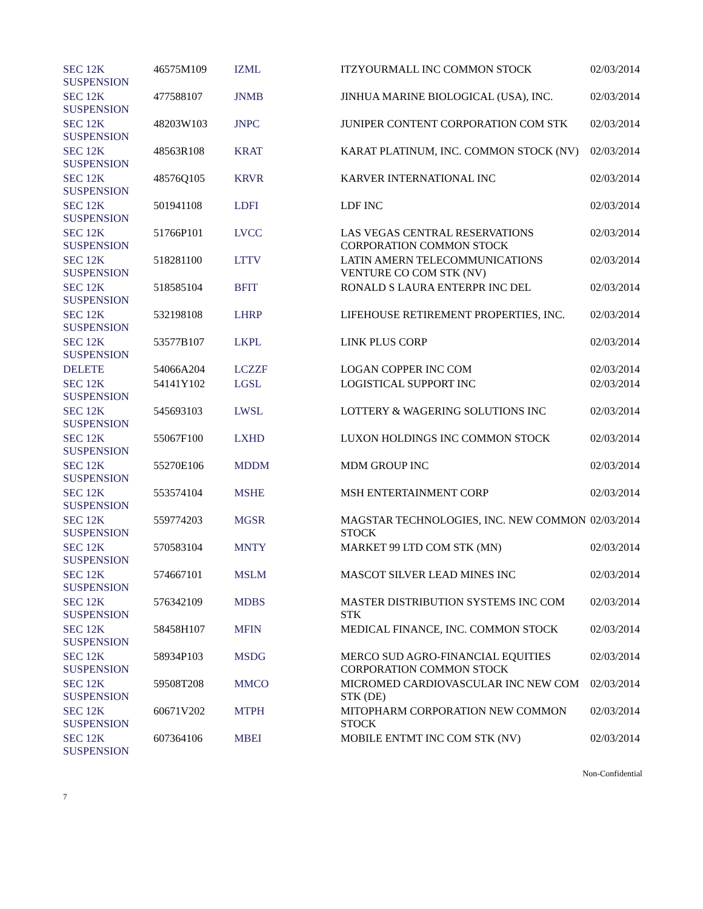| SEC 12K SUSPENSION | 46575M109 | IZML | ITZYOURMALL INC COMMON STOCK | 02/03/2014 |
| SEC 12K SUSPENSION | 477588107 | JNMB | JINHUA MARINE BIOLOGICAL (USA), INC. | 02/03/2014 |
| SEC 12K SUSPENSION | 48203W103 | JNPC | JUNIPER CONTENT CORPORATION COM STK | 02/03/2014 |
| SEC 12K SUSPENSION | 48563R108 | KRAT | KARAT PLATINUM, INC. COMMON STOCK (NV) | 02/03/2014 |
| SEC 12K SUSPENSION | 48576Q105 | KRVR | KARVER INTERNATIONAL INC | 02/03/2014 |
| SEC 12K SUSPENSION | 501941108 | LDFI | LDF INC | 02/03/2014 |
| SEC 12K SUSPENSION | 51766P101 | LVCC | LAS VEGAS CENTRAL RESERVATIONS CORPORATION COMMON STOCK | 02/03/2014 |
| SEC 12K SUSPENSION | 518281100 | LTTV | LATIN AMERN TELECOMMUNICATIONS VENTURE CO COM STK (NV) | 02/03/2014 |
| SEC 12K SUSPENSION | 518585104 | BFIT | RONALD S LAURA ENTERPR INC DEL | 02/03/2014 |
| SEC 12K SUSPENSION | 532198108 | LHRP | LIFEHOUSE RETIREMENT PROPERTIES, INC. | 02/03/2014 |
| SEC 12K SUSPENSION | 53577B107 | LKPL | LINK PLUS CORP | 02/03/2014 |
| DELETE | 54066A204 | LCZZF | LOGAN COPPER INC COM | 02/03/2014 |
| SEC 12K SUSPENSION | 54141Y102 | LGSL | LOGISTICAL SUPPORT INC | 02/03/2014 |
| SEC 12K SUSPENSION | 545693103 | LWSL | LOTTERY & WAGERING SOLUTIONS INC | 02/03/2014 |
| SEC 12K SUSPENSION | 55067F100 | LXHD | LUXON HOLDINGS INC COMMON STOCK | 02/03/2014 |
| SEC 12K SUSPENSION | 55270E106 | MDDM | MDM GROUP INC | 02/03/2014 |
| SEC 12K SUSPENSION | 553574104 | MSHE | MSH ENTERTAINMENT CORP | 02/03/2014 |
| SEC 12K SUSPENSION | 559774203 | MGSR | MAGSTAR TECHNOLOGIES, INC. NEW COMMON STOCK | 02/03/2014 |
| SEC 12K SUSPENSION | 570583104 | MNTY | MARKET 99 LTD COM STK (MN) | 02/03/2014 |
| SEC 12K SUSPENSION | 574667101 | MSLM | MASCOT SILVER LEAD MINES INC | 02/03/2014 |
| SEC 12K SUSPENSION | 576342109 | MDBS | MASTER DISTRIBUTION SYSTEMS INC COM STK | 02/03/2014 |
| SEC 12K SUSPENSION | 58458H107 | MFIN | MEDICAL FINANCE, INC. COMMON STOCK | 02/03/2014 |
| SEC 12K SUSPENSION | 58934P103 | MSDG | MERCO SUD AGRO-FINANCIAL EQUITIES CORPORATION COMMON STOCK | 02/03/2014 |
| SEC 12K SUSPENSION | 59508T208 | MMCO | MICROMED CARDIOVASCULAR INC NEW COM STK (DE) | 02/03/2014 |
| SEC 12K SUSPENSION | 60671V202 | MTPH | MITOPHARM CORPORATION NEW COMMON STOCK | 02/03/2014 |
| SEC 12K SUSPENSION | 607364106 | MBEI | MOBILE ENTMT INC COM STK (NV) | 02/03/2014 |
Non-Confidential
7